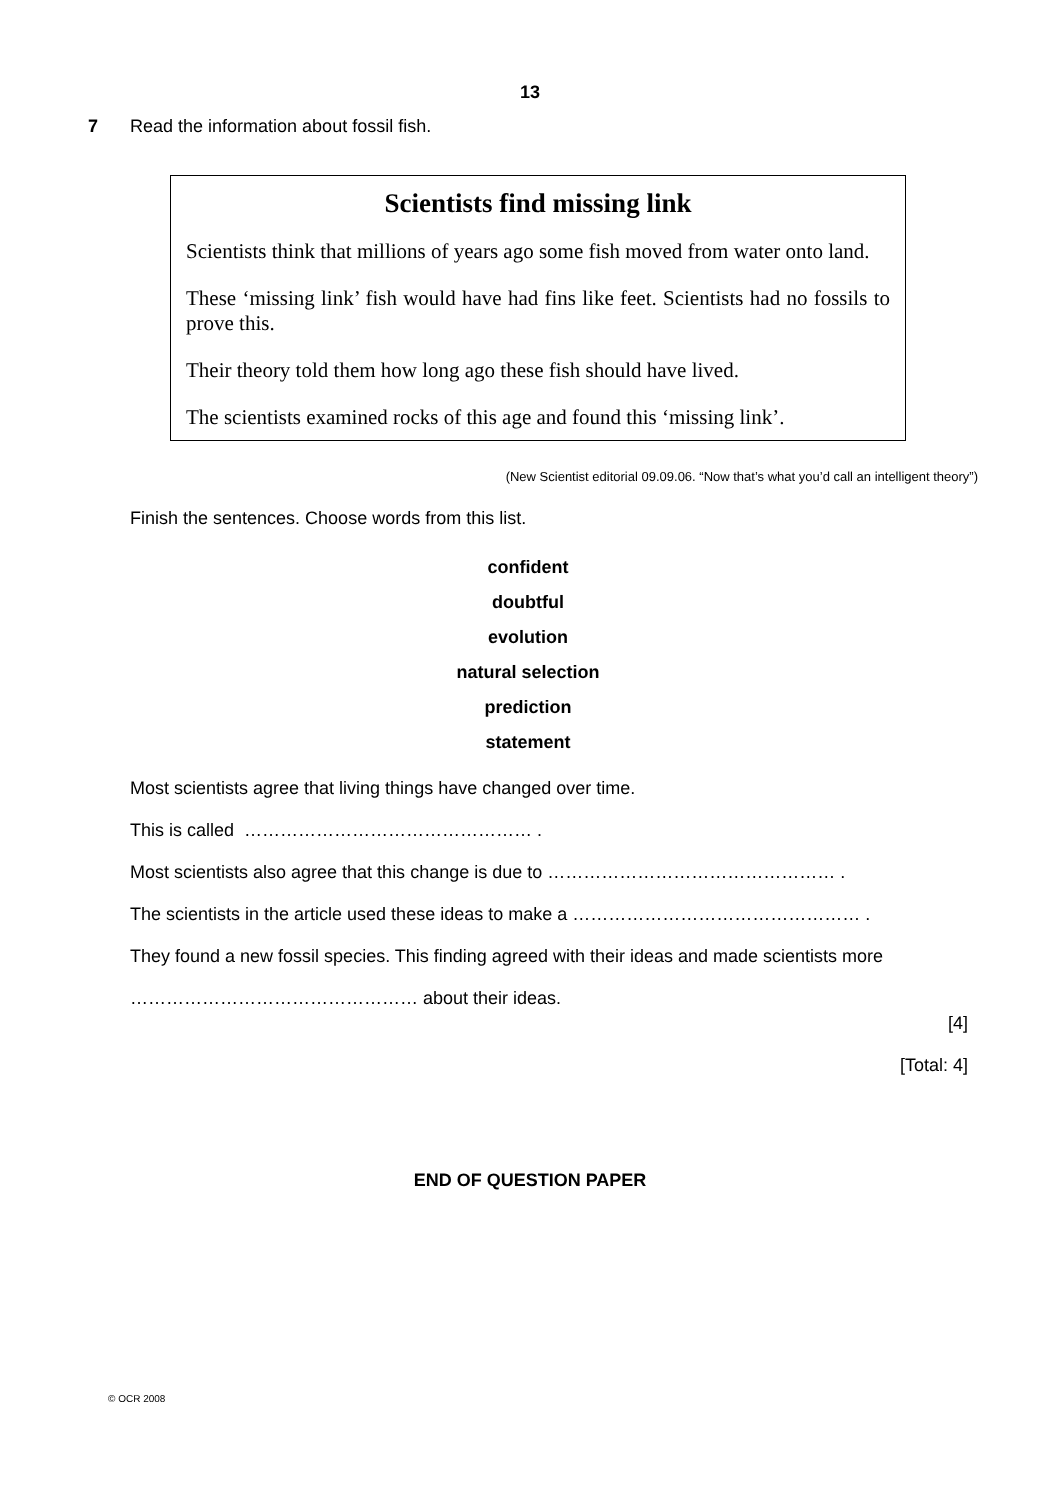13
7 Read the information about fossil fish.
Scientists find missing link
Scientists think that millions of years ago some fish moved from water onto land.
These ‘missing link’ fish would have had fins like feet. Scientists had no fossils to prove this.
Their theory told them how long ago these fish should have lived.
The scientists examined rocks of this age and found this ‘missing link’.
(New Scientist editorial 09.09.06. “Now that’s what you’d call an intelligent theory”)
Finish the sentences. Choose words from this list.
confident
doubtful
evolution
natural selection
prediction
statement
Most scientists agree that living things have changed over time.
This is called ………………………………………… .
Most scientists also agree that this change is due to ………………………………………… .
The scientists in the article used these ideas to make a ………………………………………… .
They found a new fossil species. This finding agreed with their ideas and made scientists more
………………………………………… about their ideas.
[4]
[Total: 4]
END OF QUESTION PAPER
© OCR 2008